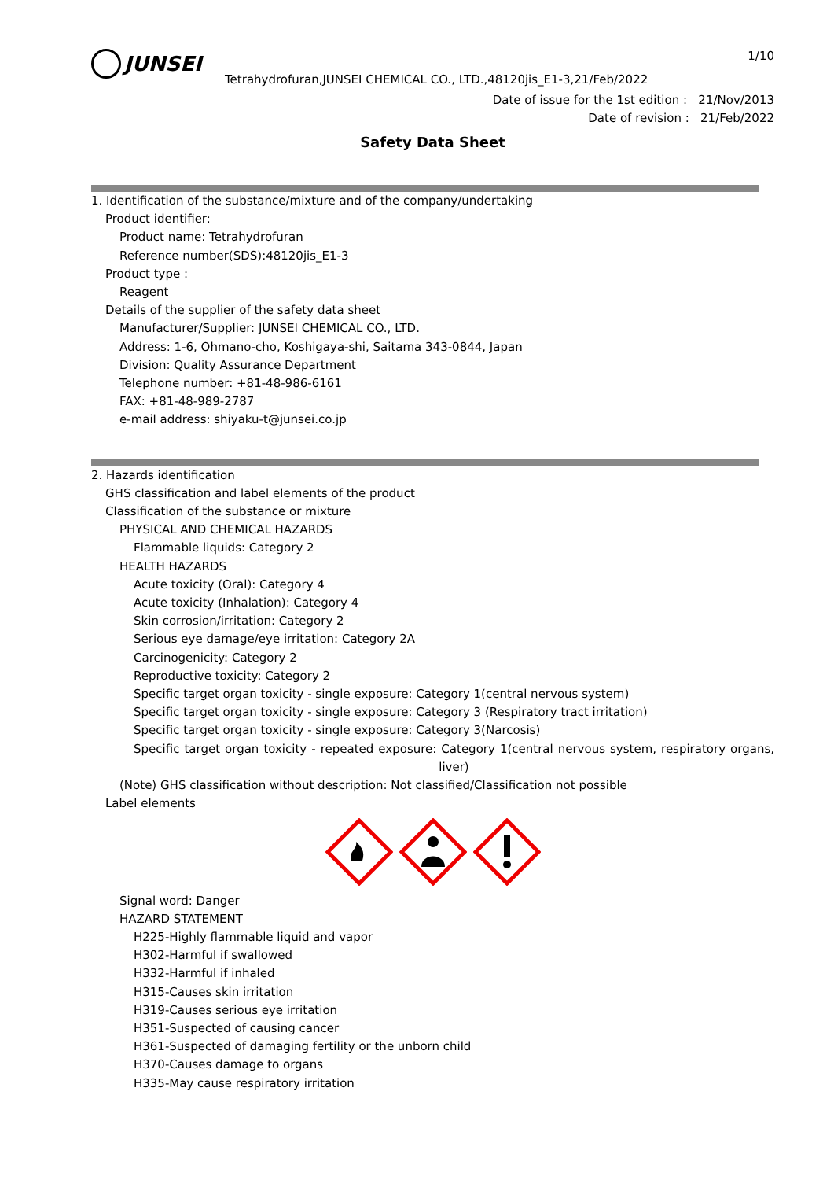JUNSEI
1/10
Tetrahydrofuran,JUNSEI CHEMICAL CO., LTD.,48120jis_E1-3,21/Feb/2022
Date of issue for the 1st edition : 21/Nov/2013
Date of revision : 21/Feb/2022
Safety Data Sheet
1. Identification of the substance/mixture and of the company/undertaking
Product identifier:
Product name: Tetrahydrofuran
Reference number(SDS):48120jis_E1-3
Product type :
Reagent
Details of the supplier of the safety data sheet
Manufacturer/Supplier: JUNSEI CHEMICAL CO., LTD.
Address: 1-6, Ohmano-cho, Koshigaya-shi, Saitama 343-0844, Japan
Division: Quality Assurance Department
Telephone number: +81-48-986-6161
FAX: +81-48-989-2787
e-mail address: shiyaku-t@junsei.co.jp
2. Hazards identification
GHS classification and label elements of the product
Classification of the substance or mixture
PHYSICAL AND CHEMICAL HAZARDS
Flammable liquids: Category 2
HEALTH HAZARDS
Acute toxicity (Oral): Category 4
Acute toxicity (Inhalation): Category 4
Skin corrosion/irritation: Category 2
Serious eye damage/eye irritation: Category 2A
Carcinogenicity: Category 2
Reproductive toxicity: Category 2
Specific target organ toxicity - single exposure: Category 1(central nervous system)
Specific target organ toxicity - single exposure: Category 3 (Respiratory tract irritation)
Specific target organ toxicity - single exposure: Category 3(Narcosis)
Specific target organ toxicity - repeated exposure: Category 1(central nervous system, respiratory organs, liver)
(Note) GHS classification without description: Not classified/Classification not possible
Label elements
Signal word: Danger
HAZARD STATEMENT
H225-Highly flammable liquid and vapor
H302-Harmful if swallowed
H332-Harmful if inhaled
H315-Causes skin irritation
H319-Causes serious eye irritation
H351-Suspected of causing cancer
H361-Suspected of damaging fertility or the unborn child
H370-Causes damage to organs
H335-May cause respiratory irritation